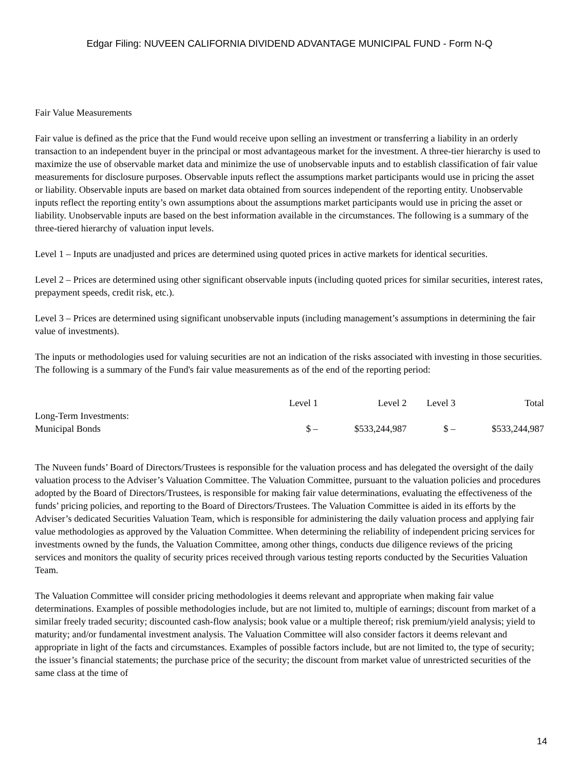Edgar Filing: NUVEEN CALIFORNIA DIVIDEND ADVANTAGE MUNICIPAL FUND - Form N-Q
Fair Value Measurements
Fair value is defined as the price that the Fund would receive upon selling an investment or transferring a liability in an orderly transaction to an independent buyer in the principal or most advantageous market for the investment. A three-tier hierarchy is used to maximize the use of observable market data and minimize the use of unobservable inputs and to establish classification of fair value measurements for disclosure purposes. Observable inputs reflect the assumptions market participants would use in pricing the asset or liability. Observable inputs are based on market data obtained from sources independent of the reporting entity. Unobservable inputs reflect the reporting entity’s own assumptions about the assumptions market participants would use in pricing the asset or liability. Unobservable inputs are based on the best information available in the circumstances. The following is a summary of the three-tiered hierarchy of valuation input levels.
Level 1 – Inputs are unadjusted and prices are determined using quoted prices in active markets for identical securities.
Level 2 – Prices are determined using other significant observable inputs (including quoted prices for similar securities, interest rates, prepayment speeds, credit risk, etc.).
Level 3 – Prices are determined using significant unobservable inputs (including management’s assumptions in determining the fair value of investments).
The inputs or methodologies used for valuing securities are not an indication of the risks associated with investing in those securities. The following is a summary of the Fund's fair value measurements as of the end of the reporting period:
| | Level 1 | Level 2 | Level 3 | Total |
| --- | --- | --- | --- | --- |
| Long-Term Investments: | | | | |
| Municipal Bonds | $ – | $533,244,987 | $ – | $533,244,987 |
The Nuveen funds’ Board of Directors/Trustees is responsible for the valuation process and has delegated the oversight of the daily valuation process to the Adviser’s Valuation Committee. The Valuation Committee, pursuant to the valuation policies and procedures adopted by the Board of Directors/Trustees, is responsible for making fair value determinations, evaluating the effectiveness of the funds’ pricing policies, and reporting to the Board of Directors/Trustees. The Valuation Committee is aided in its efforts by the Adviser’s dedicated Securities Valuation Team, which is responsible for administering the daily valuation process and applying fair value methodologies as approved by the Valuation Committee. When determining the reliability of independent pricing services for investments owned by the funds, the Valuation Committee, among other things, conducts due diligence reviews of the pricing services and monitors the quality of security prices received through various testing reports conducted by the Securities Valuation Team.
The Valuation Committee will consider pricing methodologies it deems relevant and appropriate when making fair value determinations. Examples of possible methodologies include, but are not limited to, multiple of earnings; discount from market of a similar freely traded security; discounted cash-flow analysis; book value or a multiple thereof; risk premium/yield analysis; yield to maturity; and/or fundamental investment analysis. The Valuation Committee will also consider factors it deems relevant and appropriate in light of the facts and circumstances. Examples of possible factors include, but are not limited to, the type of security; the issuer’s financial statements; the purchase price of the security; the discount from market value of unrestricted securities of the same class at the time of
14